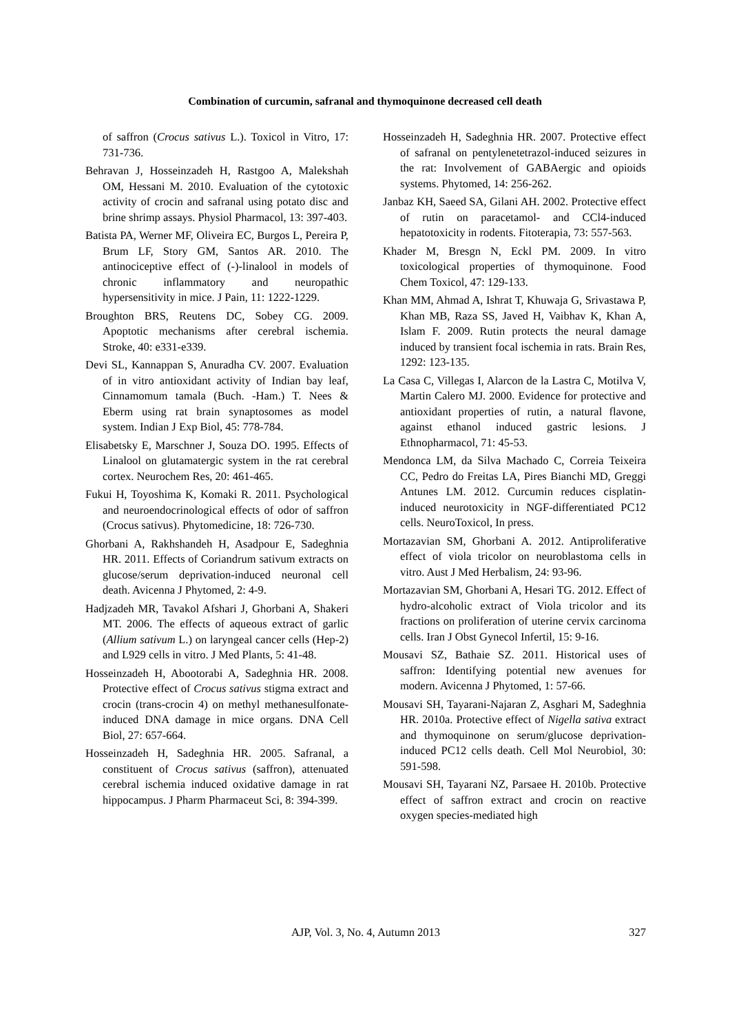Combination of curcumin, safranal and thymoquinone decreased cell death
of saffron (Crocus sativus L.). Toxicol in Vitro, 17: 731-736.
Behravan J, Hosseinzadeh H, Rastgoo A, Malekshah OM, Hessani M. 2010. Evaluation of the cytotoxic activity of crocin and safranal using potato disc and brine shrimp assays. Physiol Pharmacol, 13: 397-403.
Batista PA, Werner MF, Oliveira EC, Burgos L, Pereira P, Brum LF, Story GM, Santos AR. 2010. The antinociceptive effect of (-)-linalool in models of chronic inflammatory and neuropathic hypersensitivity in mice. J Pain, 11: 1222-1229.
Broughton BRS, Reutens DC, Sobey CG. 2009. Apoptotic mechanisms after cerebral ischemia. Stroke, 40: e331-e339.
Devi SL, Kannappan S, Anuradha CV. 2007. Evaluation of in vitro antioxidant activity of Indian bay leaf, Cinnamomum tamala (Buch. -Ham.) T. Nees & Eberm using rat brain synaptosomes as model system. Indian J Exp Biol, 45: 778-784.
Elisabetsky E, Marschner J, Souza DO. 1995. Effects of Linalool on glutamatergic system in the rat cerebral cortex. Neurochem Res, 20: 461-465.
Fukui H, Toyoshima K, Komaki R. 2011. Psychological and neuroendocrinological effects of odor of saffron (Crocus sativus). Phytomedicine, 18: 726-730.
Ghorbani A, Rakhshandeh H, Asadpour E, Sadeghnia HR. 2011. Effects of Coriandrum sativum extracts on glucose/serum deprivation-induced neuronal cell death. Avicenna J Phytomed, 2: 4-9.
Hadjzadeh MR, Tavakol Afshari J, Ghorbani A, Shakeri MT. 2006. The effects of aqueous extract of garlic (Allium sativum L.) on laryngeal cancer cells (Hep-2) and L929 cells in vitro. J Med Plants, 5: 41-48.
Hosseinzadeh H, Abootorabi A, Sadeghnia HR. 2008. Protective effect of Crocus sativus stigma extract and crocin (trans-crocin 4) on methyl methanesulfonate-induced DNA damage in mice organs. DNA Cell Biol, 27: 657-664.
Hosseinzadeh H, Sadeghnia HR. 2005. Safranal, a constituent of Crocus sativus (saffron), attenuated cerebral ischemia induced oxidative damage in rat hippocampus. J Pharm Pharmaceut Sci, 8: 394-399.
Hosseinzadeh H, Sadeghnia HR. 2007. Protective effect of safranal on pentylenetetrazol-induced seizures in the rat: Involvement of GABAergic and opioids systems. Phytomed, 14: 256-262.
Janbaz KH, Saeed SA, Gilani AH. 2002. Protective effect of rutin on paracetamol- and CCl4-induced hepatotoxicity in rodents. Fitoterapia, 73: 557-563.
Khader M, Bresgn N, Eckl PM. 2009. In vitro toxicological properties of thymoquinone. Food Chem Toxicol, 47: 129-133.
Khan MM, Ahmad A, Ishrat T, Khuwaja G, Srivastawa P, Khan MB, Raza SS, Javed H, Vaibhav K, Khan A, Islam F. 2009. Rutin protects the neural damage induced by transient focal ischemia in rats. Brain Res, 1292: 123-135.
La Casa C, Villegas I, Alarcon de la Lastra C, Motilva V, Martin Calero MJ. 2000. Evidence for protective and antioxidant properties of rutin, a natural flavone, against ethanol induced gastric lesions. J Ethnopharmacol, 71: 45-53.
Mendonca LM, da Silva Machado C, Correia Teixeira CC, Pedro do Freitas LA, Pires Bianchi MD, Greggi Antunes LM. 2012. Curcumin reduces cisplatin-induced neurotoxicity in NGF-differentiated PC12 cells. NeuroToxicol, In press.
Mortazavian SM, Ghorbani A. 2012. Antiproliferative effect of viola tricolor on neuroblastoma cells in vitro. Aust J Med Herbalism, 24: 93-96.
Mortazavian SM, Ghorbani A, Hesari TG. 2012. Effect of hydro-alcoholic extract of Viola tricolor and its fractions on proliferation of uterine cervix carcinoma cells. Iran J Obst Gynecol Infertil, 15: 9-16.
Mousavi SZ, Bathaie SZ. 2011. Historical uses of saffron: Identifying potential new avenues for modern. Avicenna J Phytomed, 1: 57-66.
Mousavi SH, Tayarani-Najaran Z, Asghari M, Sadeghnia HR. 2010a. Protective effect of Nigella sativa extract and thymoquinone on serum/glucose deprivation-induced PC12 cells death. Cell Mol Neurobiol, 30: 591-598.
Mousavi SH, Tayarani NZ, Parsaee H. 2010b. Protective effect of saffron extract and crocin on reactive oxygen species-mediated high
AJP, Vol. 3, No. 4, Autumn 2013
327